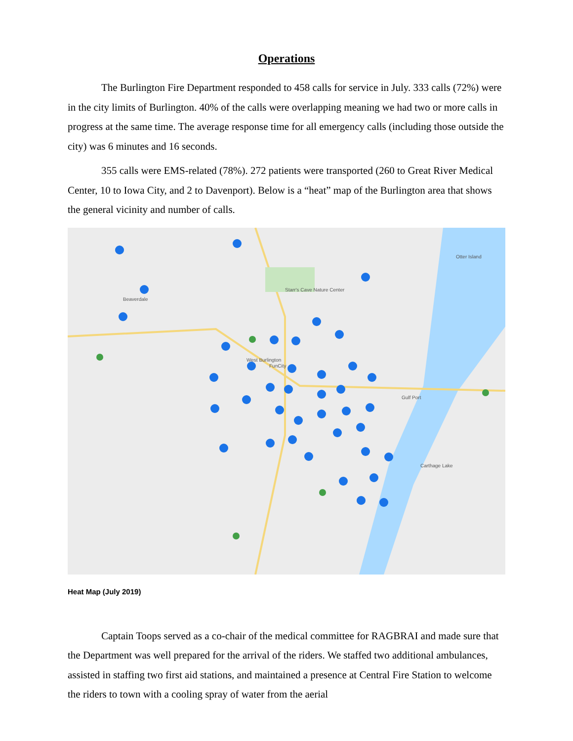Operations
The Burlington Fire Department responded to 458 calls for service in July. 333 calls (72%) were in the city limits of Burlington. 40% of the calls were overlapping meaning we had two or more calls in progress at the same time. The average response time for all emergency calls (including those outside the city) was 6 minutes and 16 seconds.
355 calls were EMS-related (78%). 272 patients were transported (260 to Great River Medical Center, 10 to Iowa City, and 2 to Davenport). Below is a “heat” map of the Burlington area that shows the general vicinity and number of calls.
Beaverdale
Starr's Cave Nature Center
Otter Island
Gulf Port
Carthage Lake
West Burlington
FunCity
Heat Map (July 2019)
Captain Toops served as a co-chair of the medical committee for RAGBRAI and made sure that the Department was well prepared for the arrival of the riders. We staffed two additional ambulances, assisted in staffing two first aid stations, and maintained a presence at Central Fire Station to welcome the riders to town with a cooling spray of water from the aerial